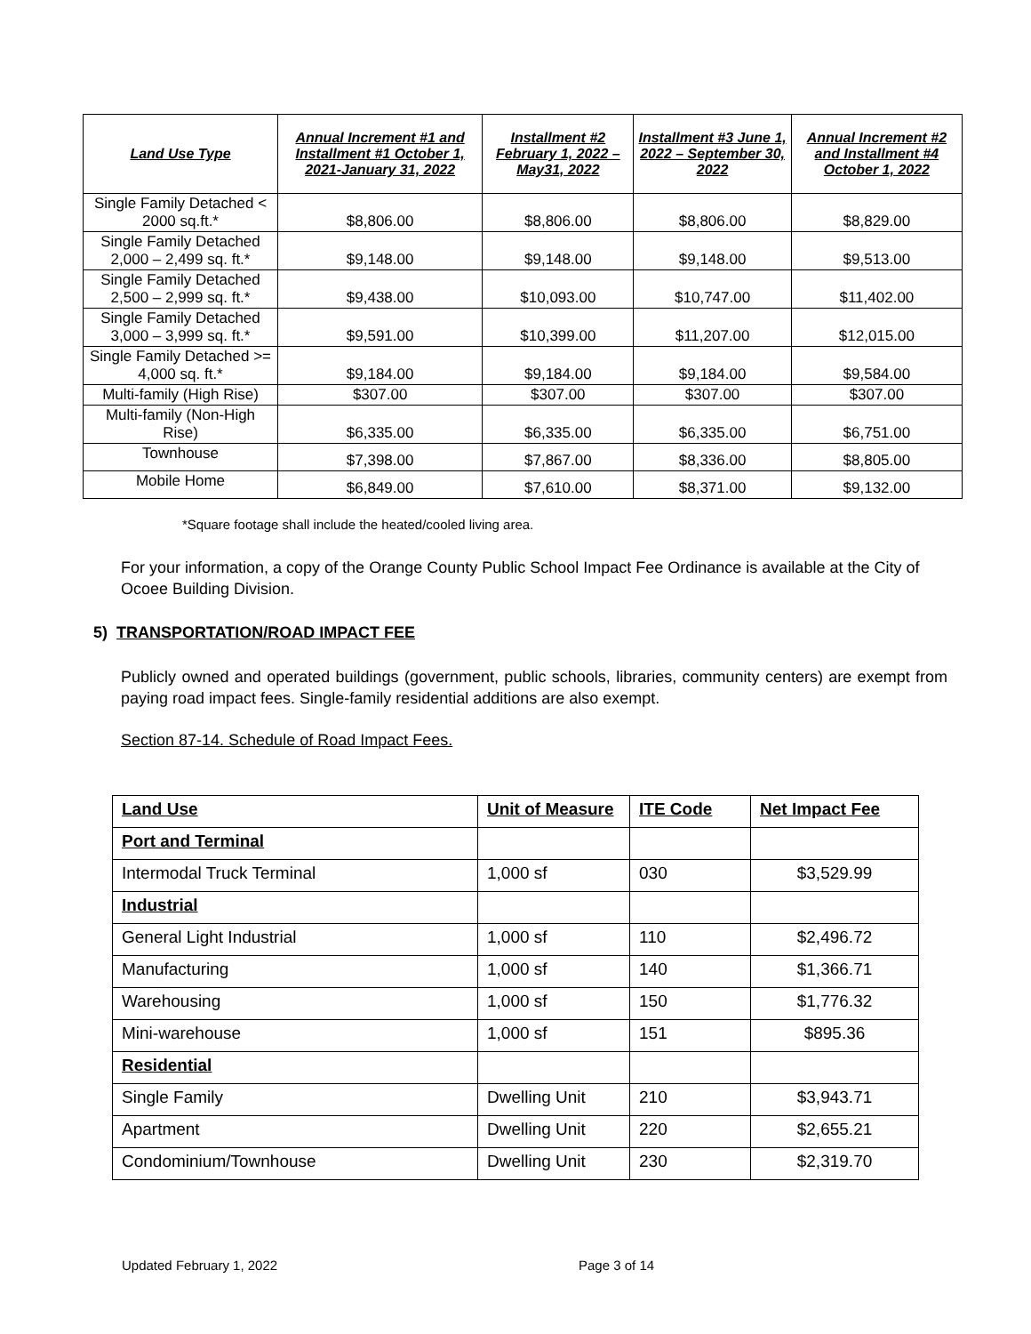| Land Use Type | Annual Increment #1 and Installment #1 October 1, 2021-January 31, 2022 | Installment #2 February 1, 2022 – May31, 2022 | Installment #3 June 1, 2022 – September 30, 2022 | Annual Increment #2 and Installment #4 October 1, 2022 |
| --- | --- | --- | --- | --- |
| Single Family Detached < 2000 sq.ft.* | $8,806.00 | $8,806.00 | $8,806.00 | $8,829.00 |
| Single Family Detached 2,000 – 2,499 sq. ft.* | $9,148.00 | $9,148.00 | $9,148.00 | $9,513.00 |
| Single Family Detached 2,500 – 2,999 sq. ft.* | $9,438.00 | $10,093.00 | $10,747.00 | $11,402.00 |
| Single Family Detached 3,000 – 3,999 sq. ft.* | $9,591.00 | $10,399.00 | $11,207.00 | $12,015.00 |
| Single Family Detached >= 4,000 sq. ft.* | $9,184.00 | $9,184.00 | $9,184.00 | $9,584.00 |
| Multi-family (High Rise) | $307.00 | $307.00 | $307.00 | $307.00 |
| Multi-family (Non-High Rise) | $6,335.00 | $6,335.00 | $6,335.00 | $6,751.00 |
| Townhouse | $7,398.00 | $7,867.00 | $8,336.00 | $8,805.00 |
| Mobile Home | $6,849.00 | $7,610.00 | $8,371.00 | $9,132.00 |
*Square footage shall include the heated/cooled living area.
For your information, a copy of the Orange County Public School Impact Fee Ordinance is available at the City of Ocoee Building Division.
5) TRANSPORTATION/ROAD IMPACT FEE
Publicly owned and operated buildings (government, public schools, libraries, community centers) are exempt from paying road impact fees. Single-family residential additions are also exempt.
Section 87-14. Schedule of Road Impact Fees.
| Land Use | Unit of Measure | ITE Code | Net Impact Fee |
| --- | --- | --- | --- |
| Port and Terminal | | | |
| Intermodal Truck Terminal | 1,000 sf | 030 | $3,529.99 |
| Industrial | | | |
| General Light Industrial | 1,000 sf | 110 | $2,496.72 |
| Manufacturing | 1,000 sf | 140 | $1,366.71 |
| Warehousing | 1,000 sf | 150 | $1,776.32 |
| Mini-warehouse | 1,000 sf | 151 | $895.36 |
| Residential | | | |
| Single Family | Dwelling Unit | 210 | $3,943.71 |
| Apartment | Dwelling Unit | 220 | $2,655.21 |
| Condominium/Townhouse | Dwelling Unit | 230 | $2,319.70 |
Updated February 1, 2022 Page 3 of 14